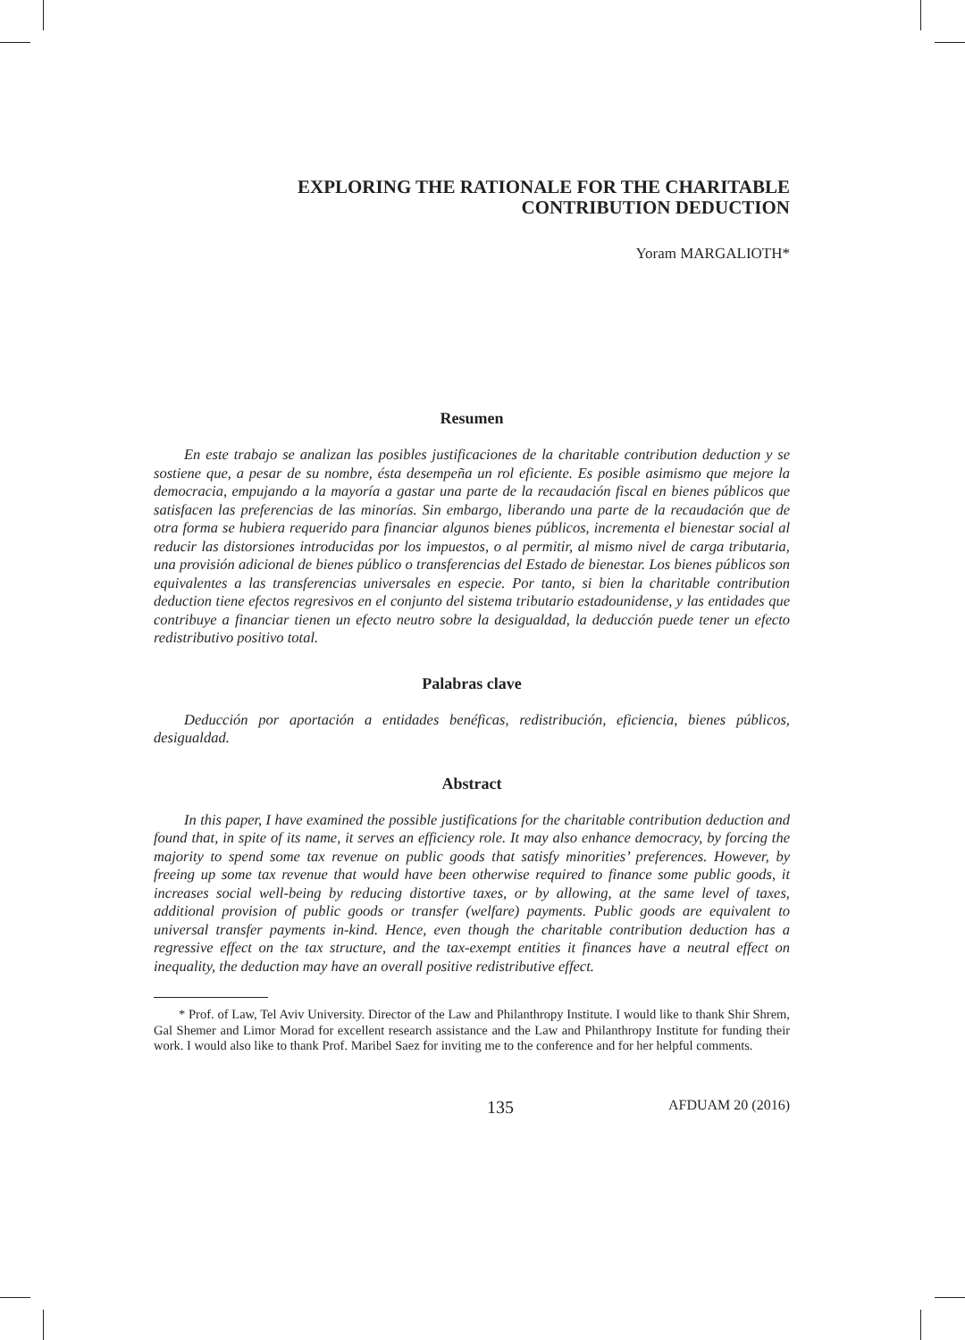EXPLORING THE RATIONALE FOR THE CHARITABLE
CONTRIBUTION DEDUCTION
Yoram MARGALIOTH*
Resumen
En este trabajo se analizan las posibles justificaciones de la charitable contribution deduction y se sostiene que, a pesar de su nombre, ésta desempeña un rol eficiente. Es posible asimismo que mejore la democracia, empujando a la mayoría a gastar una parte de la recaudación fiscal en bienes públicos que satisfacen las preferencias de las minorías. Sin embargo, liberando una parte de la recaudación que de otra forma se hubiera requerido para financiar algunos bienes públicos, incrementa el bienestar social al reducir las distorsiones introducidas por los impuestos, o al permitir, al mismo nivel de carga tributaria, una provisión adicional de bienes público o transferencias del Estado de bienestar. Los bienes públicos son equivalentes a las transferencias universales en especie. Por tanto, si bien la charitable contribution deduction tiene efectos regresivos en el conjunto del sistema tributario estadounidense, y las entidades que contribuye a financiar tienen un efecto neutro sobre la desigualdad, la deducción puede tener un efecto redistributivo positivo total.
Palabras clave
Deducción por aportación a entidades benéficas, redistribución, eficiencia, bienes públicos, desigualdad.
Abstract
In this paper, I have examined the possible justifications for the charitable contribution deduction and found that, in spite of its name, it serves an efficiency role. It may also enhance democracy, by forcing the majority to spend some tax revenue on public goods that satisfy minorities’ preferences. However, by freeing up some tax revenue that would have been otherwise required to finance some public goods, it increases social well-being by reducing distortive taxes, or by allowing, at the same level of taxes, additional provision of public goods or transfer (welfare) payments. Public goods are equivalent to universal transfer payments in-kind. Hence, even though the charitable contribution deduction has a regressive effect on the tax structure, and the tax-exempt entities it finances have a neutral effect on inequality, the deduction may have an overall positive redistributive effect.
* Prof. of Law, Tel Aviv University. Director of the Law and Philanthropy Institute. I would like to thank Shir Shrem, Gal Shemer and Limor Morad for excellent research assistance and the Law and Philanthropy Institute for funding their work. I would also like to thank Prof. Maribel Saez for inviting me to the conference and for her helpful comments.
135 AFDUAM 20 (2016)